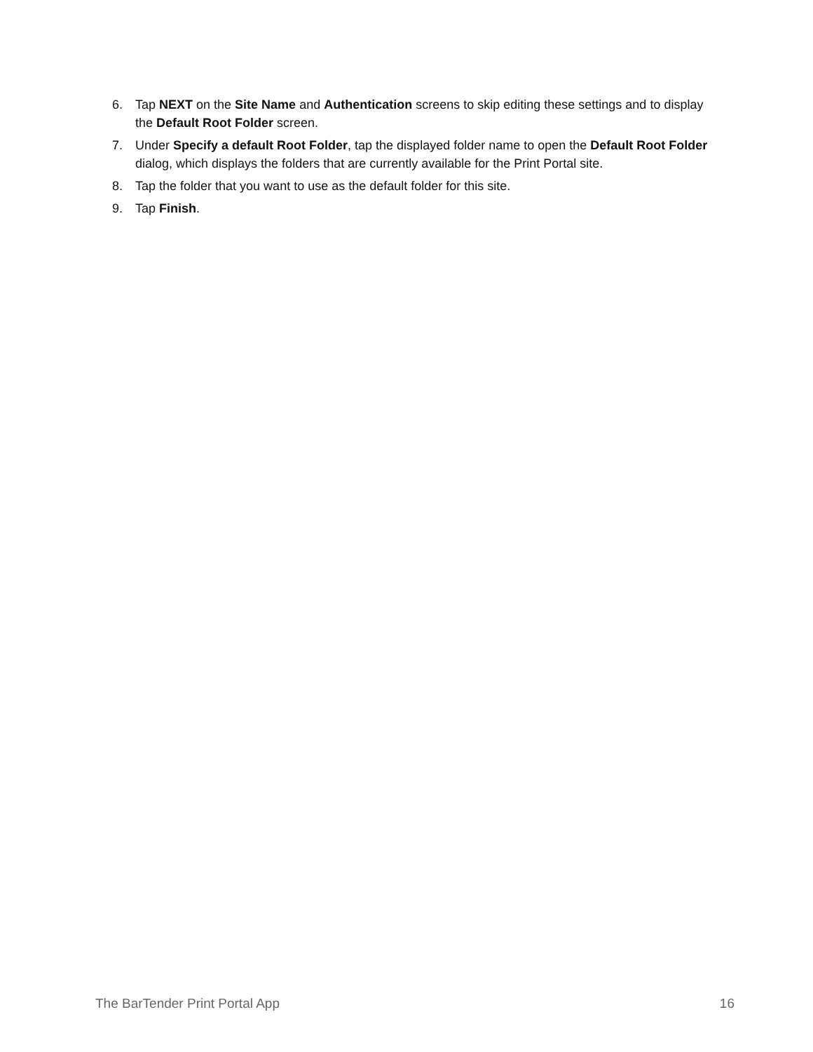6. Tap NEXT on the Site Name and Authentication screens to skip editing these settings and to display the Default Root Folder screen.
7. Under Specify a default Root Folder, tap the displayed folder name to open the Default Root Folder dialog, which displays the folders that are currently available for the Print Portal site.
8. Tap the folder that you want to use as the default folder for this site.
9. Tap Finish.
The BarTender Print Portal App 16